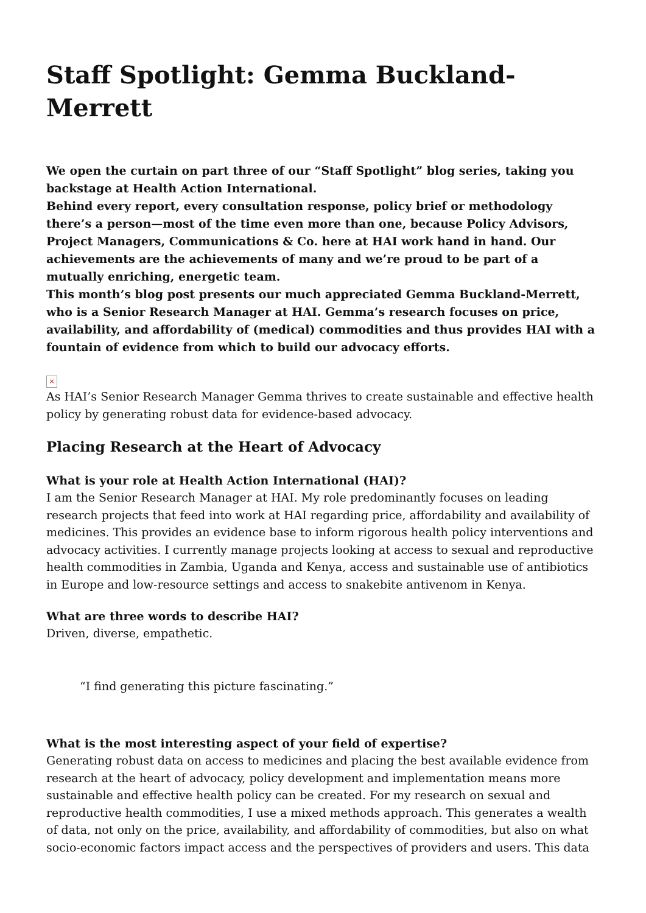Staff Spotlight: Gemma Buckland-Merrett
We open the curtain on part three of our “Staff Spotlight” blog series, taking you backstage at Health Action International.
Behind every report, every consultation response, policy brief or methodology there’s a person—most of the time even more than one, because Policy Advisors, Project Managers, Communications & Co. here at HAI work hand in hand. Our achievements are the achievements of many and we’re proud to be part of a mutually enriching, energetic team.
This month’s blog post presents our much appreciated Gemma Buckland-Merrett, who is a Senior Research Manager at HAI. Gemma’s research focuses on price, availability, and affordability of (medical) commodities and thus provides HAI with a fountain of evidence from which to build our advocacy efforts.
×
As HAI’s Senior Research Manager Gemma thrives to create sustainable and effective health policy by generating robust data for evidence-based advocacy.
Placing Research at the Heart of Advocacy
What is your role at Health Action International (HAI)?
I am the Senior Research Manager at HAI. My role predominantly focuses on leading research projects that feed into work at HAI regarding price, affordability and availability of medicines. This provides an evidence base to inform rigorous health policy interventions and advocacy activities. I currently manage projects looking at access to sexual and reproductive health commodities in Zambia, Uganda and Kenya, access and sustainable use of antibiotics in Europe and low-resource settings and access to snakebite antivenom in Kenya.
What are three words to describe HAI?
Driven, diverse, empathetic.
“I find generating this picture fascinating.”
What is the most interesting aspect of your field of expertise?
Generating robust data on access to medicines and placing the best available evidence from research at the heart of advocacy, policy development and implementation means more sustainable and effective health policy can be created. For my research on sexual and reproductive health commodities, I use a mixed methods approach. This generates a wealth of data, not only on the price, availability, and affordability of commodities, but also on what socio-economic factors impact access and the perspectives of providers and users. This data